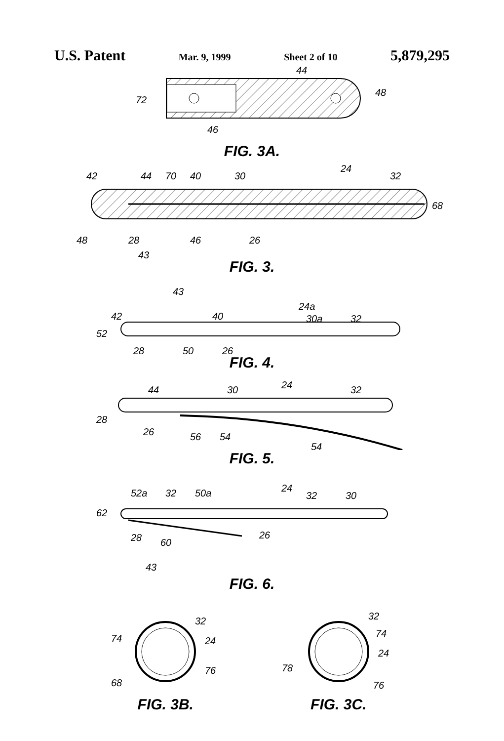U.S. Patent Mar. 9, 1999 Sheet 2 of 10 5,879,295
44
48
72
46
FIG. 3A.
42
44
70
40
30
24
32
68
48
28
46
26
43
FIG. 3.
43
42
40
24a
30a
32
52
28
50
26
FIG. 4.
44
30
24
32
28
26
56
54
54
FIG. 5.
52a
32
50a
24
32
30
62
28
26
60
43
FIG. 6.
32
74
24
76
68
FIG. 3B.
32
74
24
78
76
FIG. 3C.